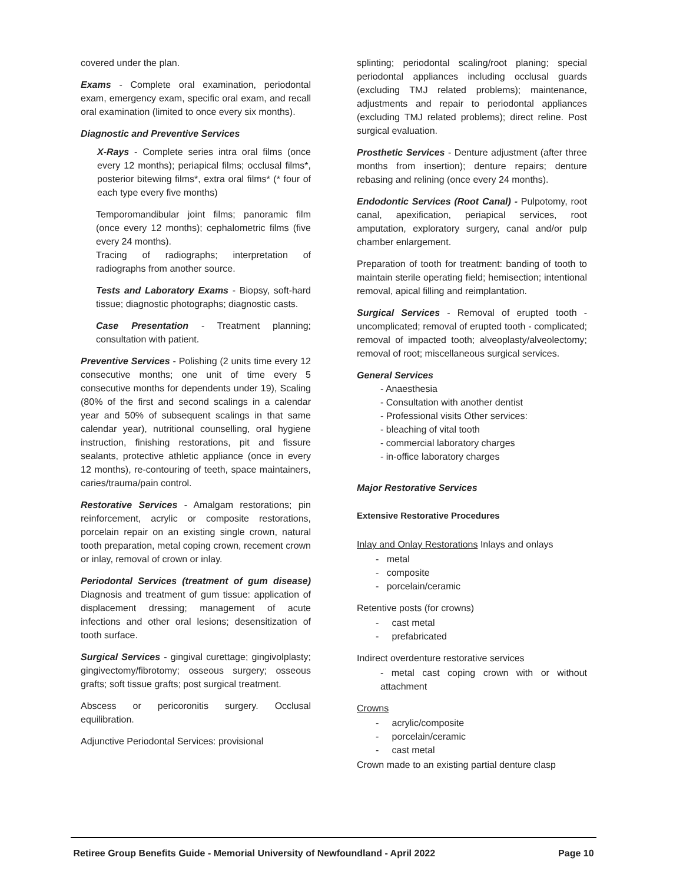covered under the plan.
Exams - Complete oral examination, periodontal exam, emergency exam, specific oral exam, and recall oral examination (limited to once every six months).
Diagnostic and Preventive Services
X-Rays - Complete series intra oral films (once every 12 months); periapical films; occlusal films*, posterior bitewing films*, extra oral films* (* four of each type every five months)
Temporomandibular joint films; panoramic film (once every 12 months); cephalometric films (five every 24 months).
Tracing of radiographs; interpretation of radiographs from another source.
Tests and Laboratory Exams - Biopsy, soft-hard tissue; diagnostic photographs; diagnostic casts.
Case Presentation - Treatment planning; consultation with patient.
Preventive Services - Polishing (2 units time every 12 consecutive months; one unit of time every 5 consecutive months for dependents under 19), Scaling (80% of the first and second scalings in a calendar year and 50% of subsequent scalings in that same calendar year), nutritional counselling, oral hygiene instruction, finishing restorations, pit and fissure sealants, protective athletic appliance (once in every 12 months), re-contouring of teeth, space maintainers, caries/trauma/pain control.
Restorative Services - Amalgam restorations; pin reinforcement, acrylic or composite restorations, porcelain repair on an existing single crown, natural tooth preparation, metal coping crown, recement crown or inlay, removal of crown or inlay.
Periodontal Services (treatment of gum disease) Diagnosis and treatment of gum tissue: application of displacement dressing; management of acute infections and other oral lesions; desensitization of tooth surface.
Surgical Services - gingival curettage; gingivolplasty; gingivectomy/fibrotomy; osseous surgery; osseous grafts; soft tissue grafts; post surgical treatment.
Abscess or pericoronitis surgery. Occlusal equilibration.
Adjunctive Periodontal Services: provisional
splinting; periodontal scaling/root planing; special periodontal appliances including occlusal guards (excluding TMJ related problems); maintenance, adjustments and repair to periodontal appliances (excluding TMJ related problems); direct reline. Post surgical evaluation.
Prosthetic Services - Denture adjustment (after three months from insertion); denture repairs; denture rebasing and relining (once every 24 months).
Endodontic Services (Root Canal) - Pulpotomy, root canal, apexification, periapical services, root amputation, exploratory surgery, canal and/or pulp chamber enlargement.
Preparation of tooth for treatment: banding of tooth to maintain sterile operating field; hemisection; intentional removal, apical filling and reimplantation.
Surgical Services - Removal of erupted tooth - uncomplicated; removal of erupted tooth - complicated; removal of impacted tooth; alveoplasty/alveolectomy; removal of root; miscellaneous surgical services.
General Services
- Anaesthesia
- Consultation with another dentist
- Professional visits Other services:
- bleaching of vital tooth
- commercial laboratory charges
- in-office laboratory charges
Major Restorative Services
Extensive Restorative Procedures
Inlay and Onlay Restorations Inlays and onlays
- metal
- composite
- porcelain/ceramic
Retentive posts (for crowns)
- cast metal
- prefabricated
Indirect overdenture restorative services
- metal cast coping crown with or without attachment
Crowns
- acrylic/composite
- porcelain/ceramic
- cast metal
Crown made to an existing partial denture clasp
Retiree Group Benefits Guide - Memorial University of Newfoundland - April 2022 Page 10